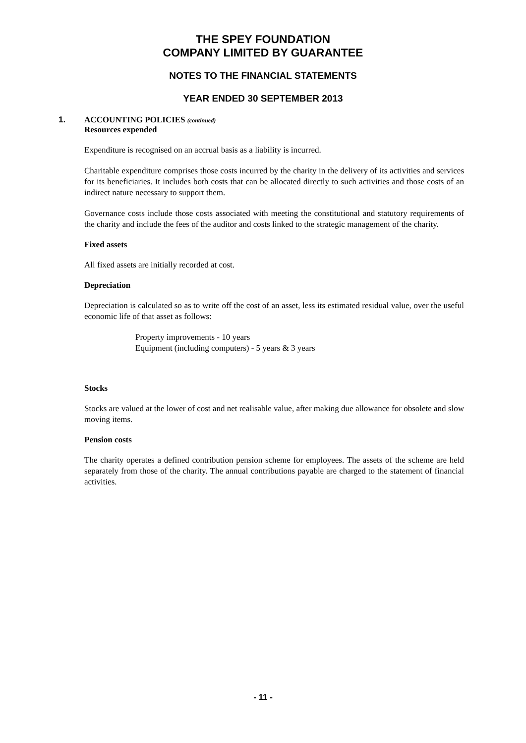THE SPEY FOUNDATION
COMPANY LIMITED BY GUARANTEE
NOTES TO THE FINANCIAL STATEMENTS
YEAR ENDED 30 SEPTEMBER 2013
1. ACCOUNTING POLICIES (continued)
Resources expended
Expenditure is recognised on an accrual basis as a liability is incurred.
Charitable expenditure comprises those costs incurred by the charity in the delivery of its activities and services for its beneficiaries. It includes both costs that can be allocated directly to such activities and those costs of an indirect nature necessary to support them.
Governance costs include those costs associated with meeting the constitutional and statutory requirements of the charity and include the fees of the auditor and costs linked to the strategic management of the charity.
Fixed assets
All fixed assets are initially recorded at cost.
Depreciation
Depreciation is calculated so as to write off the cost of an asset, less its estimated residual value, over the useful economic life of that asset as follows:
Property improvements - 10 years
Equipment (including computers) - 5 years & 3 years
Stocks
Stocks are valued at the lower of cost and net realisable value, after making due allowance for obsolete and slow moving items.
Pension costs
The charity operates a defined contribution pension scheme for employees. The assets of the scheme are held separately from those of the charity. The annual contributions payable are charged to the statement of financial activities.
- 11 -